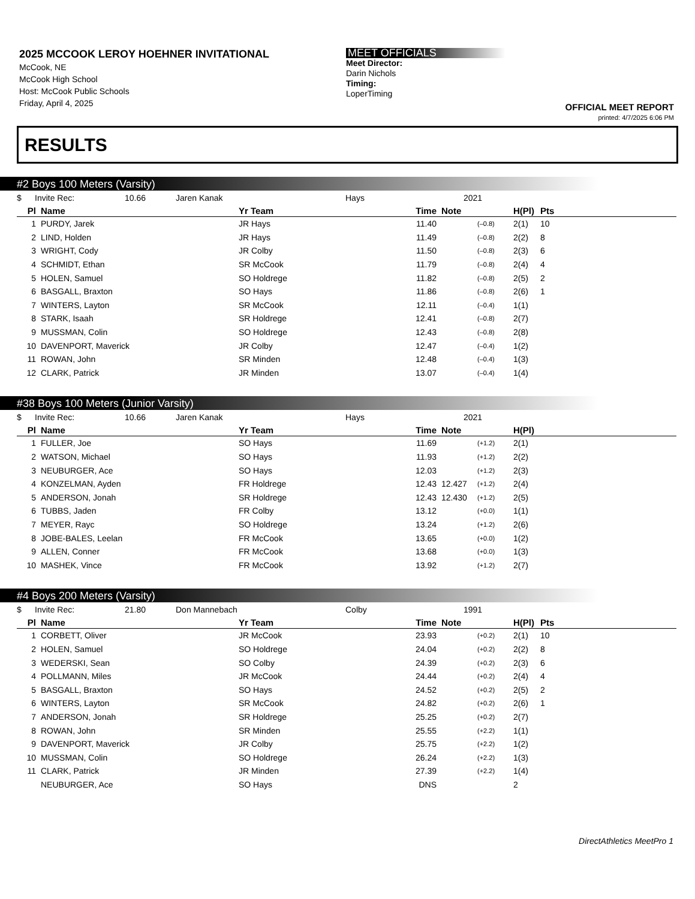2025 MCCOOK LEROY HOEHNER INVITATIONAL
McCook, NE
McCook High School
Host: McCook Public Schools
Friday, April 4, 2025
MEET OFFICIALS
Meet Director:
Darin Nichols
Timing:
LoperTiming
OFFICIAL MEET REPORT
printed: 4/7/2025 6:06 PM
RESULTS
#2 Boys 100 Meters (Varsity)
$ Invite Rec: 10.66 Jaren Kanak Hays 2021
| Pl | Name | Yr Team | Time | Note | | H(Pl) | Pts |
| --- | --- | --- | --- | --- | --- | --- | --- |
| 1 | PURDY, Jarek | JR Hays | 11.40 | | (–0.8) | 2(1) | 10 |
| 2 | LIND, Holden | JR Hays | 11.49 | | (–0.8) | 2(2) | 8 |
| 3 | WRIGHT, Cody | JR Colby | 11.50 | | (–0.8) | 2(3) | 6 |
| 4 | SCHMIDT, Ethan | SR McCook | 11.79 | | (–0.8) | 2(4) | 4 |
| 5 | HOLEN, Samuel | SO Holdrege | 11.82 | | (–0.8) | 2(5) | 2 |
| 6 | BASGALL, Braxton | SO Hays | 11.86 | | (–0.8) | 2(6) | 1 |
| 7 | WINTERS, Layton | SR McCook | 12.11 | | (–0.4) | 1(1) | |
| 8 | STARK, Isaah | SR Holdrege | 12.41 | | (–0.8) | 2(7) | |
| 9 | MUSSMAN, Colin | SO Holdrege | 12.43 | | (–0.8) | 2(8) | |
| 10 | DAVENPORT, Maverick | JR Colby | 12.47 | | (–0.4) | 1(2) | |
| 11 | ROWAN, John | SR Minden | 12.48 | | (–0.4) | 1(3) | |
| 12 | CLARK, Patrick | JR Minden | 13.07 | | (–0.4) | 1(4) | |
#38 Boys 100 Meters (Junior Varsity)
$ Invite Rec: 10.66 Jaren Kanak Hays 2021
| Pl | Name | Yr Team | Time | Note | | H(Pl) | |
| --- | --- | --- | --- | --- | --- | --- | --- |
| 1 | FULLER, Joe | SO Hays | 11.69 | | (+1.2) | 2(1) | |
| 2 | WATSON, Michael | SO Hays | 11.93 | | (+1.2) | 2(2) | |
| 3 | NEUBURGER, Ace | SO Hays | 12.03 | | (+1.2) | 2(3) | |
| 4 | KONZELMAN, Ayden | FR Holdrege | 12.43 | 12.427 | (+1.2) | 2(4) | |
| 5 | ANDERSON, Jonah | SR Holdrege | 12.43 | 12.430 | (+1.2) | 2(5) | |
| 6 | TUBBS, Jaden | FR Colby | 13.12 | | (+0.0) | 1(1) | |
| 7 | MEYER, Rayc | SO Holdrege | 13.24 | | (+1.2) | 2(6) | |
| 8 | JOBE-BALES, Leelan | FR McCook | 13.65 | | (+0.0) | 1(2) | |
| 9 | ALLEN, Conner | FR McCook | 13.68 | | (+0.0) | 1(3) | |
| 10 | MASHEK, Vince | FR McCook | 13.92 | | (+1.2) | 2(7) | |
#4 Boys 200 Meters (Varsity)
$ Invite Rec: 21.80 Don Mannebach Colby 1991
| Pl | Name | Yr Team | Time | Note | | H(Pl) | Pts |
| --- | --- | --- | --- | --- | --- | --- | --- |
| 1 | CORBETT, Oliver | JR McCook | 23.93 | | (+0.2) | 2(1) | 10 |
| 2 | HOLEN, Samuel | SO Holdrege | 24.04 | | (+0.2) | 2(2) | 8 |
| 3 | WEDERSKI, Sean | SO Colby | 24.39 | | (+0.2) | 2(3) | 6 |
| 4 | POLLMANN, Miles | JR McCook | 24.44 | | (+0.2) | 2(4) | 4 |
| 5 | BASGALL, Braxton | SO Hays | 24.52 | | (+0.2) | 2(5) | 2 |
| 6 | WINTERS, Layton | SR McCook | 24.82 | | (+0.2) | 2(6) | 1 |
| 7 | ANDERSON, Jonah | SR Holdrege | 25.25 | | (+0.2) | 2(7) | |
| 8 | ROWAN, John | SR Minden | 25.55 | | (+2.2) | 1(1) | |
| 9 | DAVENPORT, Maverick | JR Colby | 25.75 | | (+2.2) | 1(2) | |
| 10 | MUSSMAN, Colin | SO Holdrege | 26.24 | | (+2.2) | 1(3) | |
| 11 | CLARK, Patrick | JR Minden | 27.39 | | (+2.2) | 1(4) | |
| | NEUBURGER, Ace | SO Hays | DNS | | | 2 | |
DirectAthletics MeetPro 1